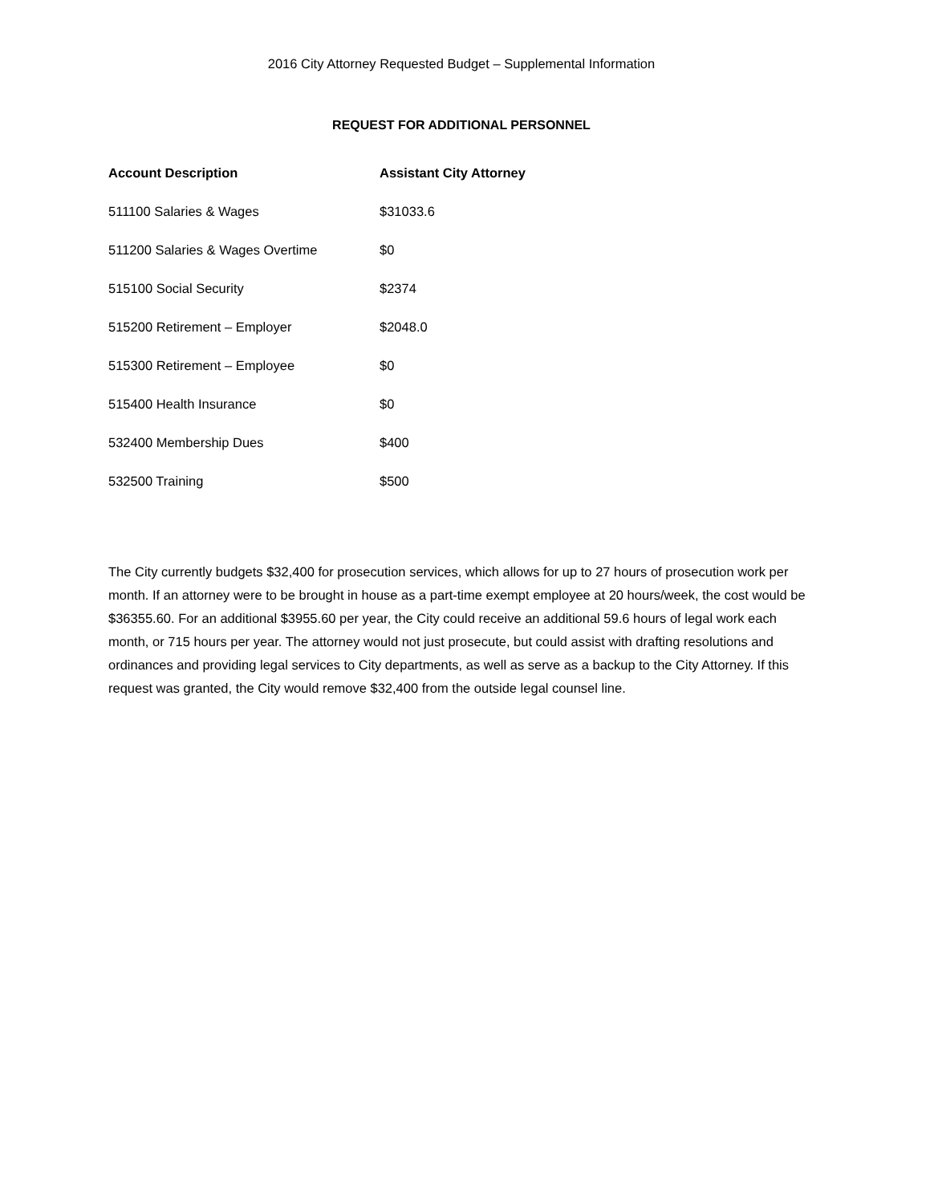2016 City Attorney Requested Budget – Supplemental Information
REQUEST FOR ADDITIONAL PERSONNEL
| Account Description | Assistant City Attorney |
| --- | --- |
| 511100 Salaries & Wages | $31033.6 |
| 511200 Salaries & Wages Overtime | $0 |
| 515100 Social Security | $2374 |
| 515200 Retirement – Employer | $2048.0 |
| 515300 Retirement – Employee | $0 |
| 515400 Health Insurance | $0 |
| 532400 Membership Dues | $400 |
| 532500 Training | $500 |
The City currently budgets $32,400 for prosecution services, which allows for up to 27 hours of prosecution work per month. If an attorney were to be brought in house as a part-time exempt employee at 20 hours/week, the cost would be $36355.60. For an additional $3955.60 per year, the City could receive an additional 59.6 hours of legal work each month, or 715 hours per year. The attorney would not just prosecute, but could assist with drafting resolutions and ordinances and providing legal services to City departments, as well as serve as a backup to the City Attorney. If this request was granted, the City would remove $32,400 from the outside legal counsel line.